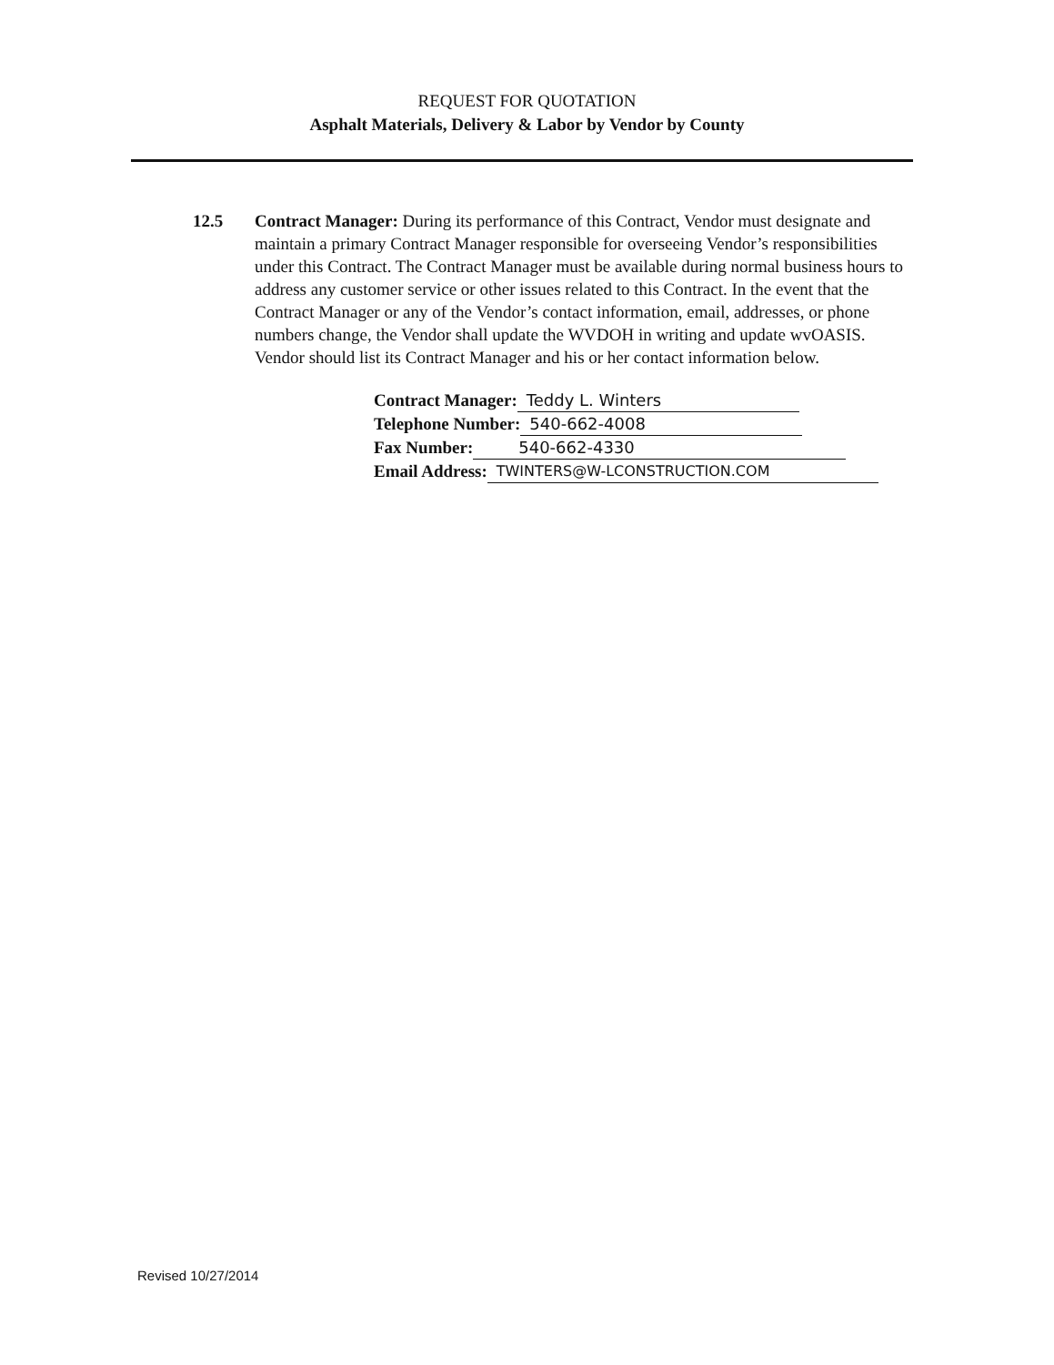REQUEST FOR QUOTATION
Asphalt Materials, Delivery & Labor by Vendor by County
12.5 Contract Manager: During its performance of this Contract, Vendor must designate and maintain a primary Contract Manager responsible for overseeing Vendor’s responsibilities under this Contract. The Contract Manager must be available during normal business hours to address any customer service or other issues related to this Contract. In the event that the Contract Manager or any of the Vendor’s contact information, email, addresses, or phone numbers change, the Vendor shall update the WVDOH in writing and update wvOASIS. Vendor should list its Contract Manager and his or her contact information below.
Contract Manager: Teddy L. Winters
Telephone Number: 540-662-4008
Fax Number: 540-662-4330
Email Address: TWINTERS@W-LCONSTRUCTION.COM
Revised 10/27/2014